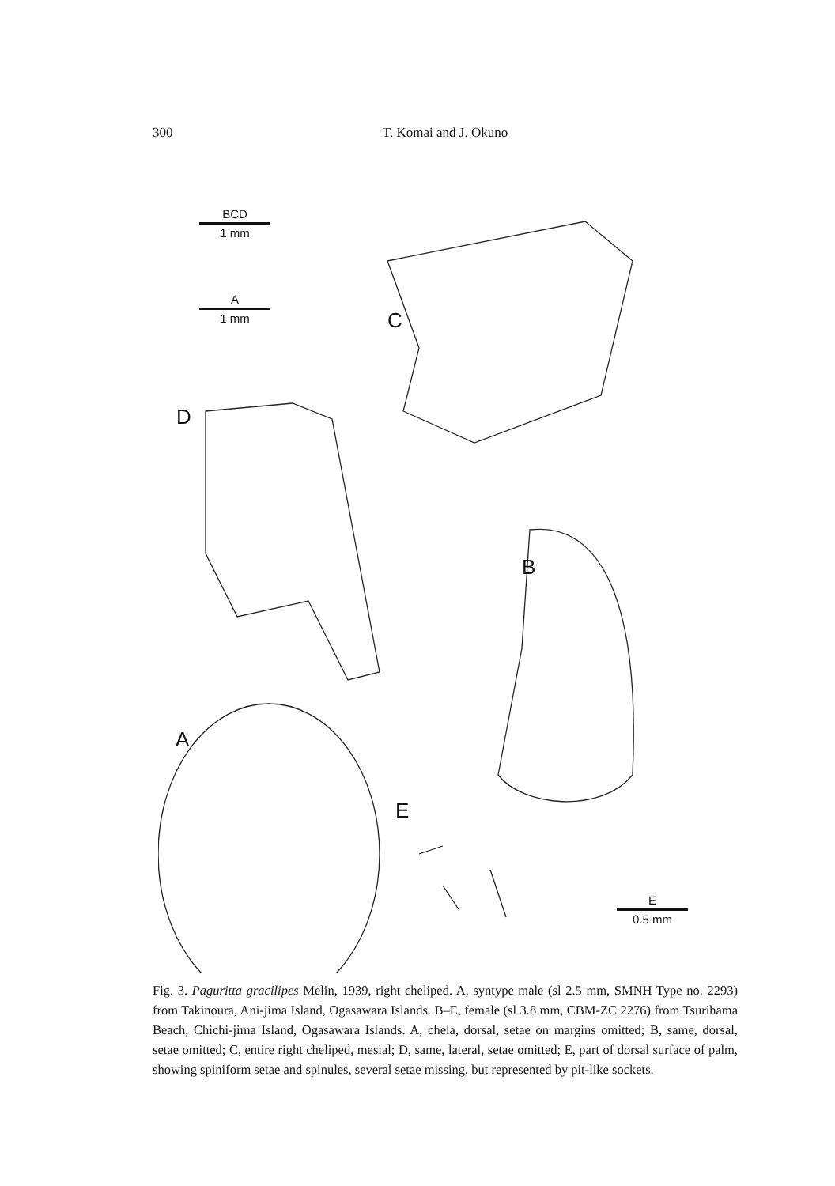300 T. Komai and J. Okuno
BCD
1 mm
A
1 mm
C
D
B
A
E
E
0.5 mm
Fig. 3. Paguritta gracilipes Melin, 1939, right cheliped. A, syntype male (sl 2.5 mm, SMNH Type no. 2293) from Takinoura, Ani-jima Island, Ogasawara Islands. B–E, female (sl 3.8 mm, CBM-ZC 2276) from Tsurihama Beach, Chichi-jima Island, Ogasawara Islands. A, chela, dorsal, setae on margins omitted; B, same, dorsal, setae omitted; C, entire right cheliped, mesial; D, same, lateral, setae omitted; E, part of dorsal surface of palm, showing spiniform setae and spinules, several setae missing, but represented by pit-like sockets.